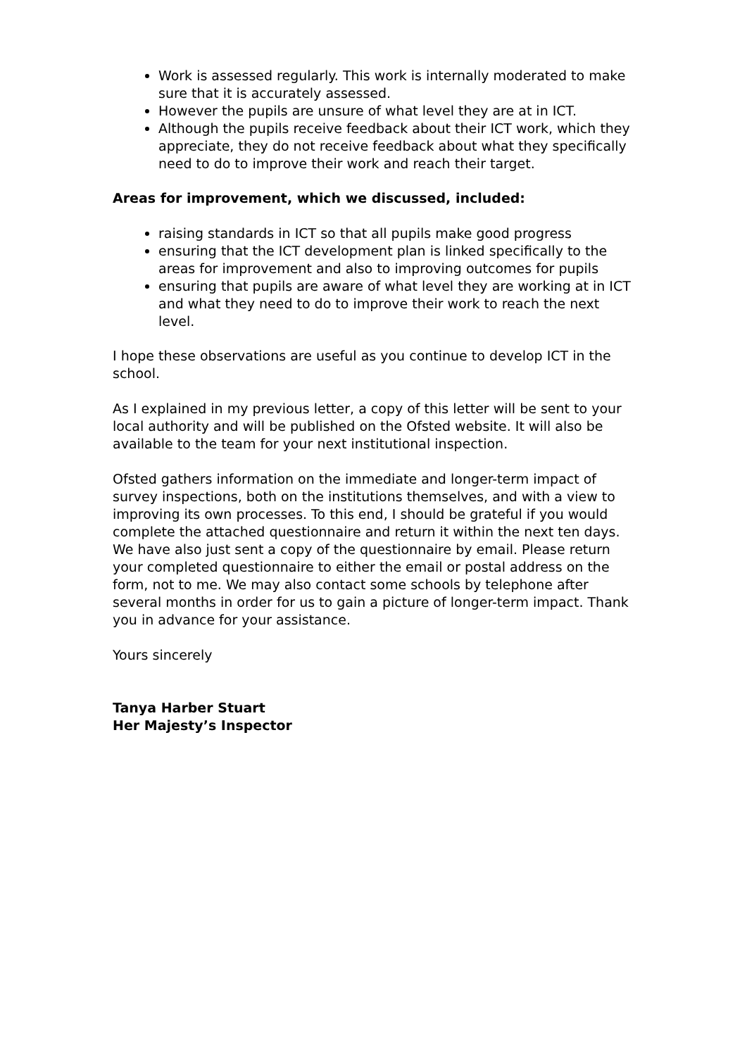Work is assessed regularly. This work is internally moderated to make sure that it is accurately assessed.
However the pupils are unsure of what level they are at in ICT.
Although the pupils receive feedback about their ICT work, which they appreciate, they do not receive feedback about what they specifically need to do to improve their work and reach their target.
Areas for improvement, which we discussed, included:
raising standards in ICT so that all pupils make good progress
ensuring that the ICT development plan is linked specifically to the areas for improvement and also to improving outcomes for pupils
ensuring that pupils are aware of what level they are working at in ICT and what they need to do to improve their work to reach the next level.
I hope these observations are useful as you continue to develop ICT in the school.
As I explained in my previous letter, a copy of this letter will be sent to your local authority and will be published on the Ofsted website. It will also be available to the team for your next institutional inspection.
Ofsted gathers information on the immediate and longer-term impact of survey inspections, both on the institutions themselves, and with a view to improving its own processes. To this end, I should be grateful if you would complete the attached questionnaire and return it within the next ten days. We have also just sent a copy of the questionnaire by email. Please return your completed questionnaire to either the email or postal address on the form, not to me. We may also contact some schools by telephone after several months in order for us to gain a picture of longer-term impact. Thank you in advance for your assistance.
Yours sincerely
Tanya Harber Stuart
Her Majesty’s Inspector